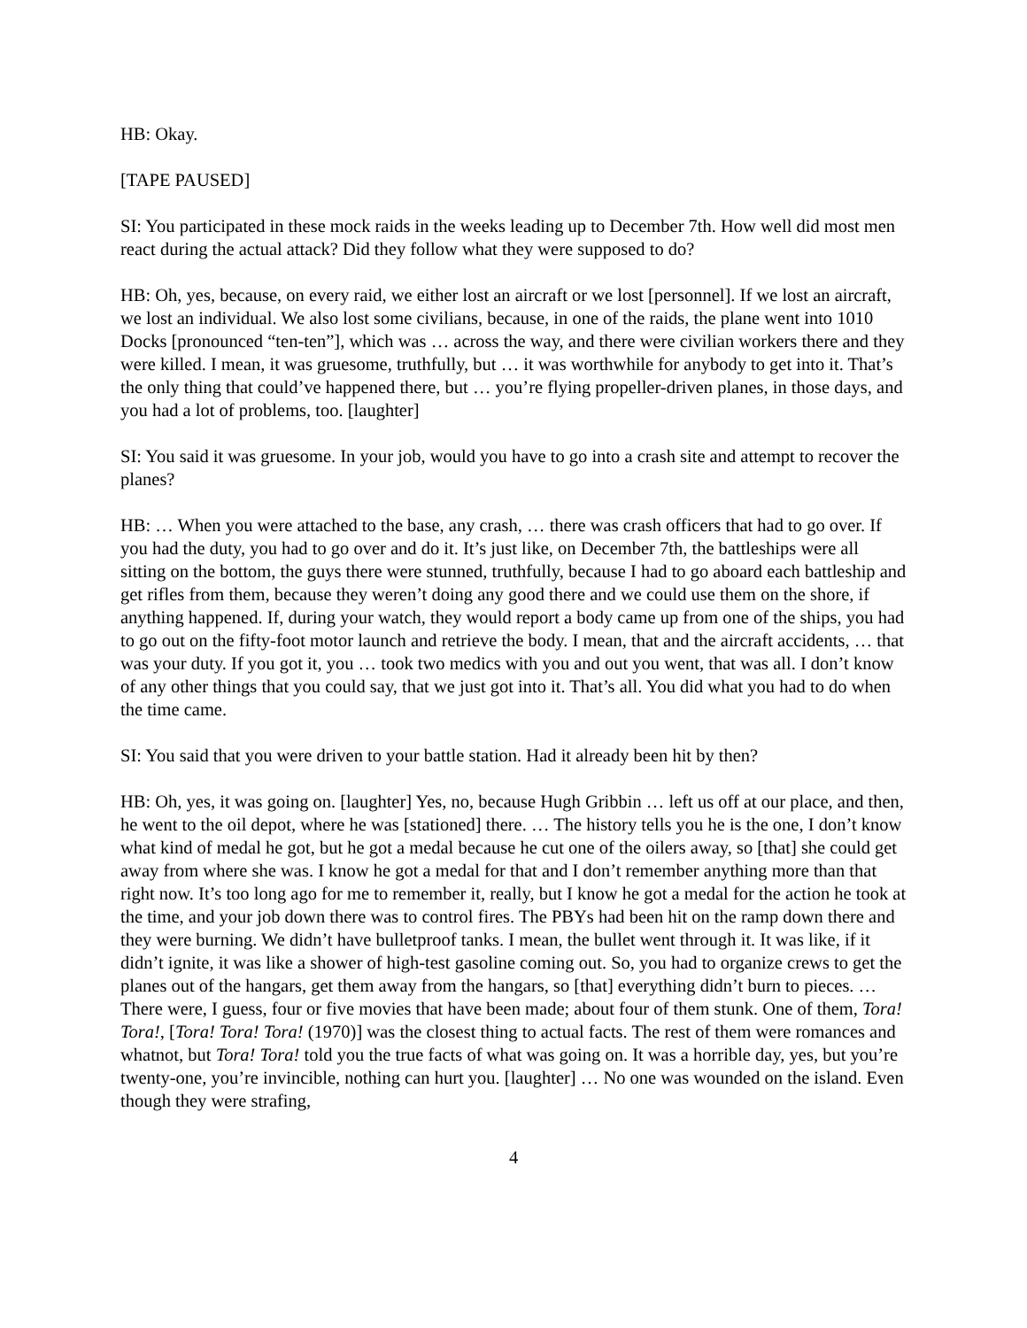HB: Okay.
[TAPE PAUSED]
SI: You participated in these mock raids in the weeks leading up to December 7th. How well did most men react during the actual attack? Did they follow what they were supposed to do?
HB: Oh, yes, because, on every raid, we either lost an aircraft or we lost [personnel]. If we lost an aircraft, we lost an individual. We also lost some civilians, because, in one of the raids, the plane went into 1010 Docks [pronounced “ten-ten”], which was … across the way, and there were civilian workers there and they were killed. I mean, it was gruesome, truthfully, but … it was worthwhile for anybody to get into it. That’s the only thing that could’ve happened there, but … you’re flying propeller-driven planes, in those days, and you had a lot of problems, too. [laughter]
SI: You said it was gruesome. In your job, would you have to go into a crash site and attempt to recover the planes?
HB: … When you were attached to the base, any crash, … there was crash officers that had to go over. If you had the duty, you had to go over and do it. It’s just like, on December 7th, the battleships were all sitting on the bottom, the guys there were stunned, truthfully, because I had to go aboard each battleship and get rifles from them, because they weren’t doing any good there and we could use them on the shore, if anything happened. If, during your watch, they would report a body came up from one of the ships, you had to go out on the fifty-foot motor launch and retrieve the body. I mean, that and the aircraft accidents, … that was your duty. If you got it, you … took two medics with you and out you went, that was all. I don’t know of any other things that you could say, that we just got into it. That’s all. You did what you had to do when the time came.
SI: You said that you were driven to your battle station. Had it already been hit by then?
HB: Oh, yes, it was going on. [laughter] Yes, no, because Hugh Gribbin … left us off at our place, and then, he went to the oil depot, where he was [stationed] there. … The history tells you he is the one, I don’t know what kind of medal he got, but he got a medal because he cut one of the oilers away, so [that] she could get away from where she was. I know he got a medal for that and I don’t remember anything more than that right now. It’s too long ago for me to remember it, really, but I know he got a medal for the action he took at the time, and your job down there was to control fires. The PBYs had been hit on the ramp down there and they were burning. We didn’t have bulletproof tanks. I mean, the bullet went through it. It was like, if it didn’t ignite, it was like a shower of high-test gasoline coming out. So, you had to organize crews to get the planes out of the hangars, get them away from the hangars, so [that] everything didn’t burn to pieces. … There were, I guess, four or five movies that have been made; about four of them stunk. One of them, Tora! Tora!, [Tora! Tora! Tora! (1970)] was the closest thing to actual facts. The rest of them were romances and whatnot, but Tora! Tora! told you the true facts of what was going on. It was a horrible day, yes, but you’re twenty-one, you’re invincible, nothing can hurt you. [laughter] … No one was wounded on the island. Even though they were strafing,
4